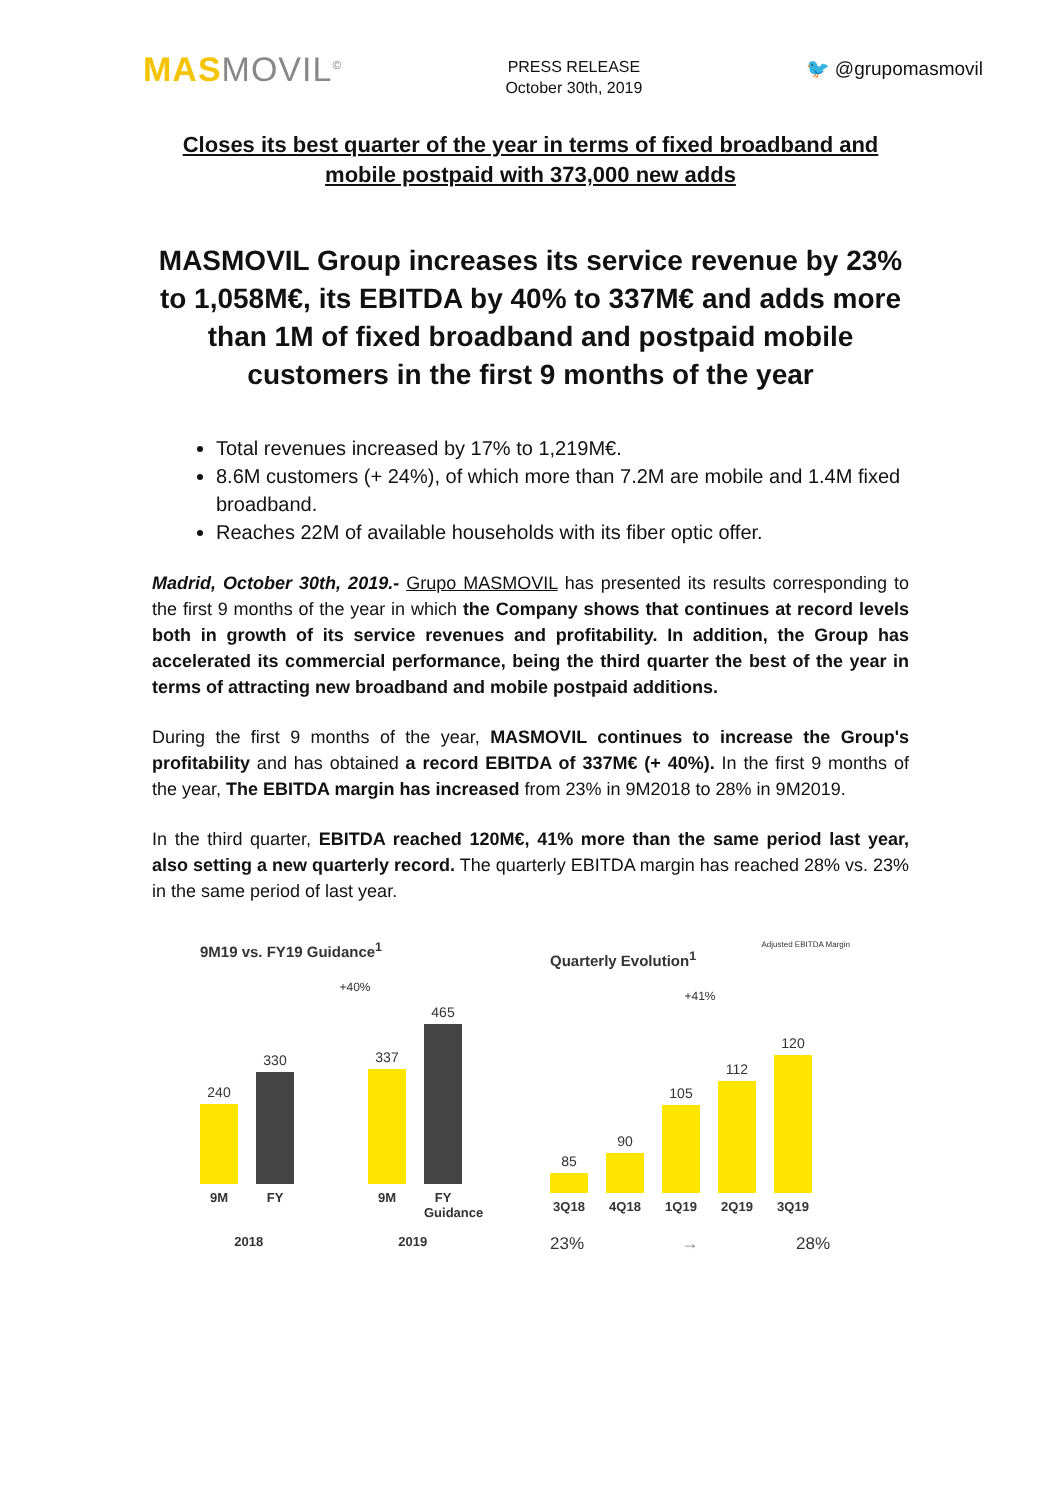MAS MOVIL<sup>©</sup>
PRESS RELEASE
October 30th, 2019
🐦 @grupomasmovil
Closes its best quarter of the year in terms of fixed broadband and mobile postpaid with 373,000 new adds
MASMOVIL Group increases its service revenue by 23% to 1,058M€, its EBITDA by 40% to 337M€ and adds more than 1M of fixed broadband and postpaid mobile customers in the first 9 months of the year
Total revenues increased by 17% to 1,219M€.
8.6M customers (+ 24%), of which more than 7.2M are mobile and 1.4M fixed broadband.
Reaches 22M of available households with its fiber optic offer.
Madrid, October 30th, 2019.- Grupo MASMOVIL has presented its results corresponding to the first 9 months of the year in which the Company shows that continues at record levels both in growth of its service revenues and profitability. In addition, the Group has accelerated its commercial performance, being the third quarter the best of the year in terms of attracting new broadband and mobile postpaid additions.
During the first 9 months of the year, MASMOVIL continues to increase the Group's profitability and has obtained a record EBITDA of 337M€ (+ 40%). In the first 9 months of the year, The EBITDA margin has increased from 23% in 9M2018 to 28% in 9M2019.
In the third quarter, EBITDA reached 120M€, 41% more than the same period last year, also setting a new quarterly record. The quarterly EBITDA margin has reached 28% vs. 23% in the same period of last year.
9M19 vs. FY19 Guidance<sup>1</sup>
+40%
240
330
337
465
9M FY 9M FY Guidance
2018 2019
Adjusted EBITDA Margin
Quarterly Evolution<sup>1</sup>
+41%
85
90
105
112
120
3Q18 4Q18 1Q19 2Q19 3Q19
23% → 28%